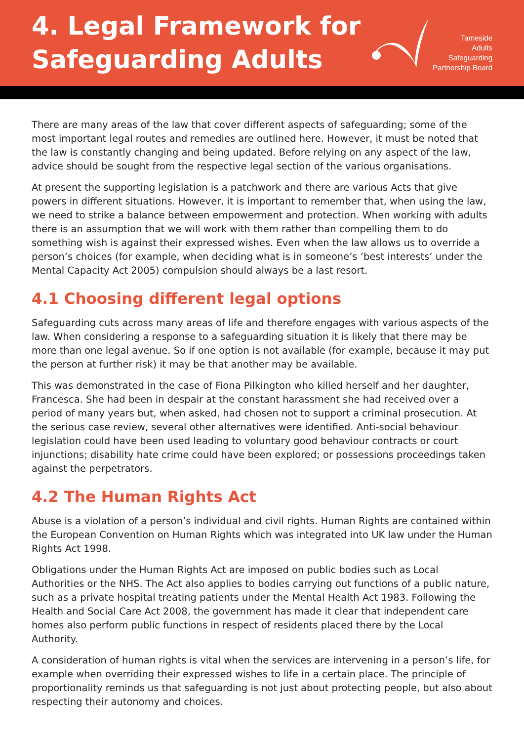4. Legal Framework for
Safeguarding Adults
Tameside
Adults
Safeguarding
Partnership Board
There are many areas of the law that cover different aspects of safeguarding; some of the most important legal routes and remedies are outlined here. However, it must be noted that the law is constantly changing and being updated. Before relying on any aspect of the law, advice should be sought from the respective legal section of the various organisations.
At present the supporting legislation is a patchwork and there are various Acts that give powers in different situations. However, it is important to remember that, when using the law, we need to strike a balance between empowerment and protection. When working with adults there is an assumption that we will work with them rather than compelling them to do something wish is against their expressed wishes. Even when the law allows us to override a person’s choices (for example, when deciding what is in someone’s ‘best interests’ under the Mental Capacity Act 2005) compulsion should always be a last resort.
4.1 Choosing different legal options
Safeguarding cuts across many areas of life and therefore engages with various aspects of the law. When considering a response to a safeguarding situation it is likely that there may be more than one legal avenue. So if one option is not available (for example, because it may put the person at further risk) it may be that another may be available.
This was demonstrated in the case of Fiona Pilkington who killed herself and her daughter, Francesca. She had been in despair at the constant harassment she had received over a period of many years but, when asked, had chosen not to support a criminal prosecution. At the serious case review, several other alternatives were identified. Anti-social behaviour legislation could have been used leading to voluntary good behaviour contracts or court injunctions; disability hate crime could have been explored; or possessions proceedings taken against the perpetrators.
4.2 The Human Rights Act
Abuse is a violation of a person’s individual and civil rights. Human Rights are contained within the European Convention on Human Rights which was integrated into UK law under the Human Rights Act 1998.
Obligations under the Human Rights Act are imposed on public bodies such as Local Authorities or the NHS. The Act also applies to bodies carrying out functions of a public nature, such as a private hospital treating patients under the Mental Health Act 1983. Following the Health and Social Care Act 2008, the government has made it clear that independent care homes also perform public functions in respect of residents placed there by the Local Authority.
A consideration of human rights is vital when the services are intervening in a person’s life, for example when overriding their expressed wishes to life in a certain place. The principle of proportionality reminds us that safeguarding is not just about protecting people, but also about respecting their autonomy and choices.